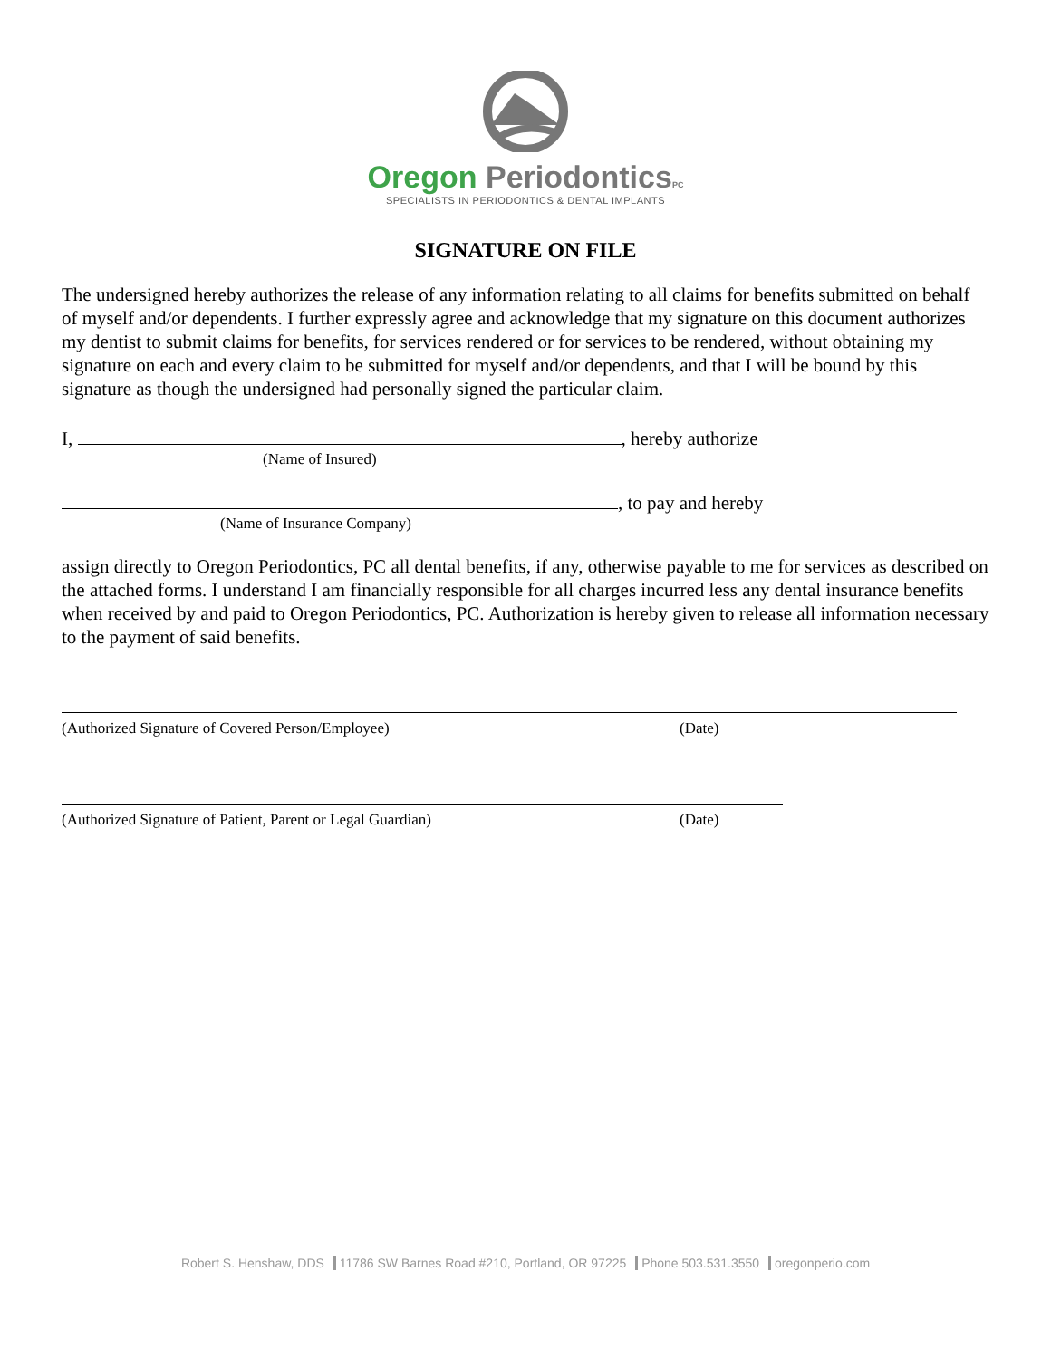Oregon Periodontics PC
SPECIALISTS IN PERIODONTICS & DENTAL IMPLANTS
SIGNATURE ON FILE
The undersigned hereby authorizes the release of any information relating to all claims for benefits submitted on behalf of myself and/or dependents. I further expressly agree and acknowledge that my signature on this document authorizes my dentist to submit claims for benefits, for services rendered or for services to be rendered, without obtaining my signature on each and every claim to be submitted for myself and/or dependents, and that I will be bound by this signature as though the undersigned had personally signed the particular claim.
I, , hereby authorize
(Name of Insured)
, to pay and hereby
(Name of Insurance Company)
assign directly to Oregon Periodontics, PC all dental benefits, if any, otherwise payable to me for services as described on the attached forms. I understand I am financially responsible for all charges incurred less any dental insurance benefits when received by and paid to Oregon Periodontics, PC. Authorization is hereby given to release all information necessary to the payment of said benefits.
(Authorized Signature of Covered Person/Employee) (Date)
(Authorized Signature of Patient, Parent or Legal Guardian) (Date)
Robert S. Henshaw, DDS 11786 SW Barnes Road #210, Portland, OR 97225 Phone 503.531.3550 oregonperio.com